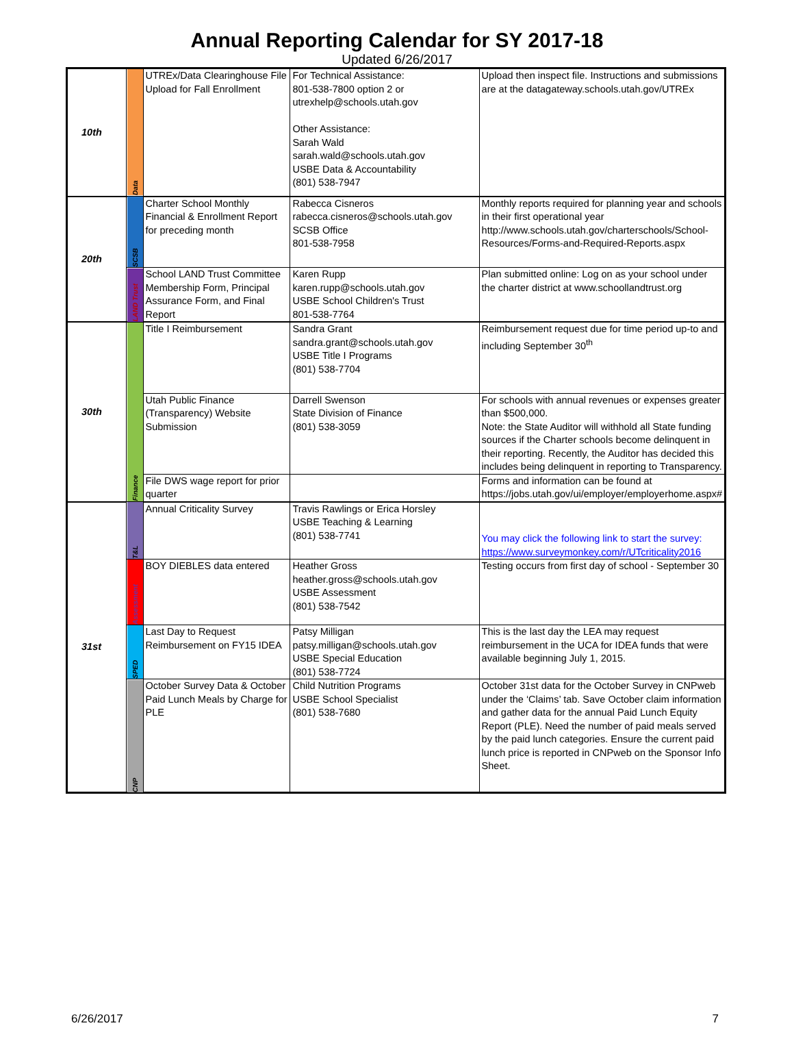Annual Reporting Calendar for SY 2017-18
Updated 6/26/2017
| 10th | Data | UTREx/Data Clearinghouse File Upload for Fall Enrollment | For Technical Assistance: 801-538-7800 option 2 or utrexhelp@schools.utah.gov Other Assistance: Sarah Wald sarah.wald@schools.utah.gov USBE Data & Accountability (801) 538-7947 | Upload then inspect file. Instructions and submissions are at the datagateway.schools.utah.gov/UTREx |
| 20th | SCSB | Charter School Monthly Financial & Enrollment Report for preceding month | Rabecca Cisneros rabecca.cisneros@schools.utah.gov SCSB Office 801-538-7958 | Monthly reports required for planning year and schools in their first operational year http://www.schools.utah.gov/charterschools/School-Resources/Forms-and-Required-Reports.aspx |
| | LAND Trust | School LAND Trust Committee Membership Form, Principal Assurance Form, and Final Report | Karen Rupp karen.rupp@schools.utah.gov USBE School Children's Trust 801-538-7764 | Plan submitted online: Log on as your school under the charter district at www.schoollandtrust.org |
| 30th | Finance | Title I Reimbursement | Sandra Grant sandra.grant@schools.utah.gov USBE Title I Programs (801) 538-7704 | Reimbursement request due for time period up-to and including September 30<sup>th</sup> |
| | | Utah Public Finance (Transparency) Website Submission | Darrell Swenson State Division of Finance (801) 538-3059 | For schools with annual revenues or expenses greater than $500,000. Note: the State Auditor will withhold all State funding sources if the Charter schools become delinquent in their reporting. Recently, the Auditor has decided this includes being delinquent in reporting to Transparency. |
| | | File DWS wage report for prior quarter | | Forms and information can be found at https://jobs.utah.gov/ui/employer/employerhome.aspx# |
| 31st | T&L | Annual Criticality Survey | Travis Rawlings or Erica Horsley USBE Teaching & Learning (801) 538-7741 | You may click the following link to start the survey: https://www.surveymonkey.com/r/UTcriticality2016 |
| | Assessment | BOY DIEBLES data entered | Heather Gross heather.gross@schools.utah.gov USBE Assessment (801) 538-7542 | Testing occurs from first day of school - September 30 |
| | SPED | Last Day to Request Reimbursement on FY15 IDEA | Patsy Milligan patsy.milligan@schools.utah.gov USBE Special Education (801) 538-7724 | This is the last day the LEA may request reimbursement in the UCA for IDEA funds that were available beginning July 1, 2015. |
| | CNP | October Survey Data & October Paid Lunch Meals by Charge for PLE | Child Nutrition Programs USBE School Specialist (801) 538-7680 | October 31st data for the October Survey in CNPweb under the ‘Claims’ tab. Save October claim information and gather data for the annual Paid Lunch Equity Report (PLE). Need the number of paid meals served by the paid lunch categories. Ensure the current paid lunch price is reported in CNPweb on the Sponsor Info Sheet. |
6/26/2017 7